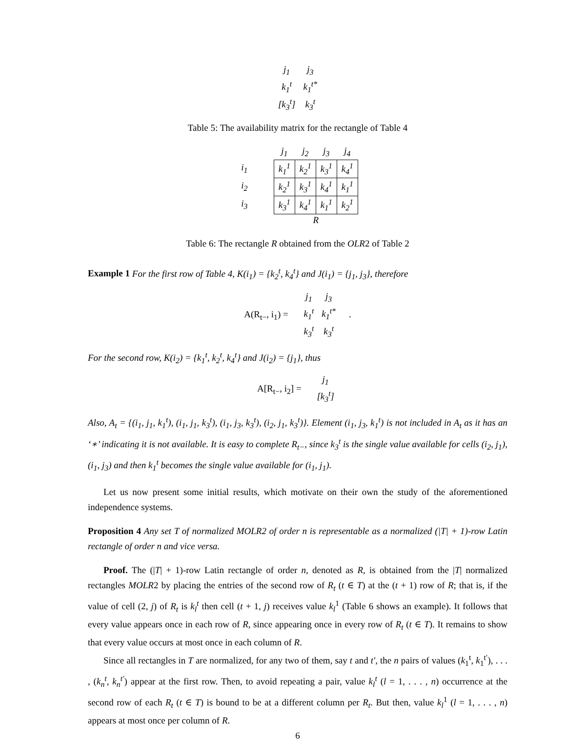| j<sub>1</sub> | j<sub>3</sub> |
| k<sub>1</sub><sup>t</sup> | k<sub>1</sub><sup>t*</sup> |
| [k<sub>3</sub><sup>t</sup>] | k<sub>3</sub><sup>t</sup> |
Table 5: The availability matrix for the rectangle of Table 4
| | | j<sub>1</sub> | j<sub>2</sub> | j<sub>3</sub> | j<sub>4</sub> |
| i<sub>1</sub> | | k<sub>1</sub><sup>1</sup> | k<sub>2</sub><sup>1</sup> | k<sub>3</sub><sup>1</sup> | k<sub>4</sub><sup>1</sup> |
| i<sub>2</sub> | | k<sub>2</sub><sup>1</sup> | k<sub>3</sub><sup>1</sup> | k<sub>4</sub><sup>1</sup> | k<sub>1</sub><sup>1</sup> |
| i<sub>3</sub> | | k<sub>3</sub><sup>1</sup> | k<sub>4</sub><sup>1</sup> | k<sub>1</sub><sup>1</sup> | k<sub>2</sub><sup>1</sup> |
| | | R | | | |
Table 6: The rectangle R obtained from the OLR2 of Table 2
Example 1 For the first row of Table 4, K(i<sub>1</sub>) = {k<sub>2</sub><sup>t</sup>, k<sub>4</sub><sup>t</sup>} and J(i<sub>1</sub>) = {j<sub>1</sub>, j<sub>3</sub>}, therefore
A(R<sub>t−</sub>, i<sub>1</sub>) =
| j<sub>1</sub> | j<sub>3</sub> |
| k<sub>1</sub><sup>t</sup> | k<sub>1</sub><sup>t*</sup> |
| k<sub>3</sub><sup>t</sup> | k<sub>3</sub><sup>t</sup> |
.
For the second row, K(i<sub>2</sub>) = {k<sub>1</sub><sup>t</sup>, k<sub>2</sub><sup>t</sup>, k<sub>4</sub><sup>t</sup>} and J(i<sub>2</sub>) = {j<sub>1</sub>}, thus
A[R<sub>t−</sub>, i<sub>2</sub>] =
| j<sub>1</sub> |
| [k<sub>3</sub><sup>t</sup>] |
Also, A<sub>t</sub> = {(i<sub>1</sub>, j<sub>1</sub>, k<sub>1</sub><sup>t</sup>), (i<sub>1</sub>, j<sub>1</sub>, k<sub>3</sub><sup>t</sup>), (i<sub>1</sub>, j<sub>3</sub>, k<sub>3</sub><sup>t</sup>), (i<sub>2</sub>, j<sub>1</sub>, k<sub>3</sub><sup>t</sup>)}. Element (i<sub>1</sub>, j<sub>3</sub>, k<sub>1</sub><sup>t</sup>) is not included in A<sub>t</sub> as it has an ‘∗’ indicating it is not available. It is easy to complete R<sub>t−</sub>, since k<sub>3</sub><sup>t</sup> is the single value available for cells (i<sub>2</sub>, j<sub>1</sub>), (i<sub>1</sub>, j<sub>3</sub>) and then k<sub>1</sub><sup>t</sup> becomes the single value available for (i<sub>1</sub>, j<sub>1</sub>).
Let us now present some initial results, which motivate on their own the study of the aforementioned independence systems.
Proposition 4 Any set T of normalized MOLR2 of order n is representable as a normalized (|T| + 1)-row Latin rectangle of order n and vice versa.
Proof. The (|T| + 1)-row Latin rectangle of order n, denoted as R, is obtained from the |T| normalized rectangles MOLR2 by placing the entries of the second row of R<sub>t</sub> (t ∈ T) at the (t + 1) row of R; that is, if the value of cell (2, j) of R<sub>t</sub> is k<sub>l</sub><sup>t</sup> then cell (t + 1, j) receives value k<sub>l</sub><sup>1</sup> (Table 6 shows an example). It follows that every value appears once in each row of R, since appearing once in every row of R<sub>t</sub> (t ∈ T). It remains to show that every value occurs at most once in each column of R.
Since all rectangles in T are normalized, for any two of them, say t and t′, the n pairs of values (k<sub>1</sub><sup>t</sup>, k<sub>1</sub><sup>t′</sup>), . . . , (k<sub>n</sub><sup>t</sup>, k<sub>n</sub><sup>t′</sup>) appear at the first row. Then, to avoid repeating a pair, value k<sub>l</sub><sup>t</sup> (l = 1, . . . , n) occurrence at the second row of each R<sub>t</sub> (t ∈ T) is bound to be at a different column per R<sub>t</sub>. But then, value k<sub>l</sub><sup>1</sup> (l = 1, . . . , n) appears at most once per column of R.
6